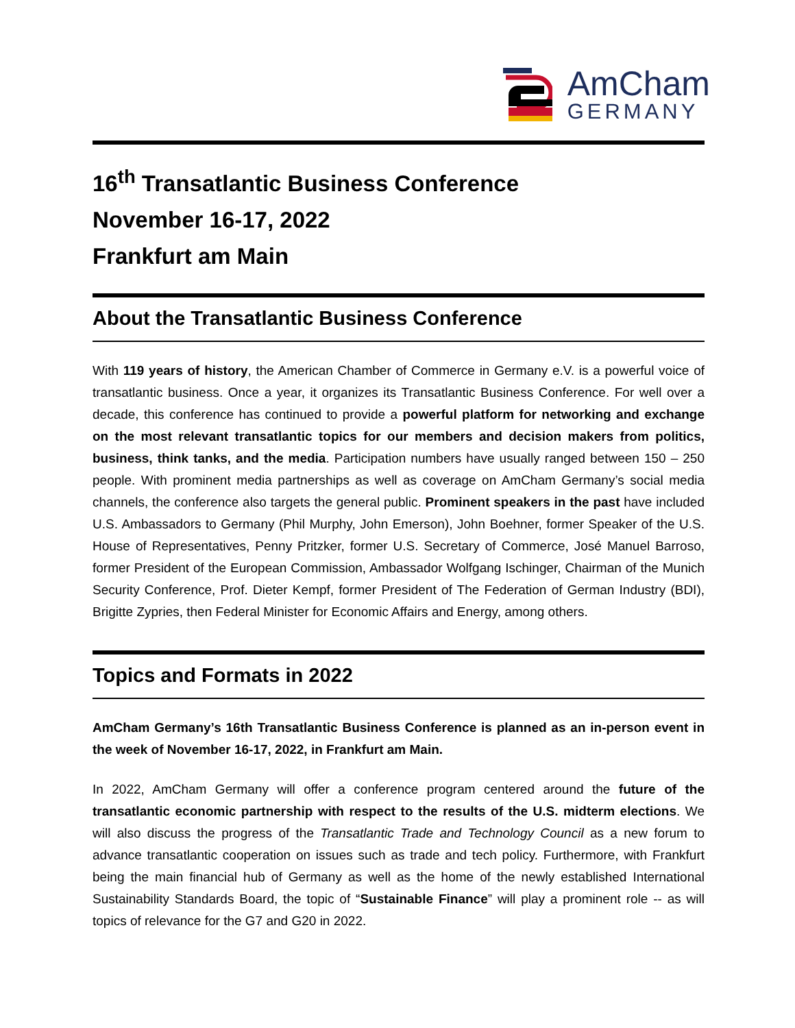AmCham
GERMANY
16<sup>th</sup> Transatlantic Business Conference
November 16-17, 2022
Frankfurt am Main
About the Transatlantic Business Conference
With 119 years of history, the American Chamber of Commerce in Germany e.V. is a powerful voice of transatlantic business. Once a year, it organizes its Transatlantic Business Conference. For well over a decade, this conference has continued to provide a powerful platform for networking and exchange on the most relevant transatlantic topics for our members and decision makers from politics, business, think tanks, and the media. Participation numbers have usually ranged between 150 – 250 people. With prominent media partnerships as well as coverage on AmCham Germany’s social media channels, the conference also targets the general public. Prominent speakers in the past have included U.S. Ambassadors to Germany (Phil Murphy, John Emerson), John Boehner, former Speaker of the U.S. House of Representatives, Penny Pritzker, former U.S. Secretary of Commerce, José Manuel Barroso, former President of the European Commission, Ambassador Wolfgang Ischinger, Chairman of the Munich Security Conference, Prof. Dieter Kempf, former President of The Federation of German Industry (BDI), Brigitte Zypries, then Federal Minister for Economic Affairs and Energy, among others.
Topics and Formats in 2022
AmCham Germany’s 16th Transatlantic Business Conference is planned as an in-person event in the week of November 16-17, 2022, in Frankfurt am Main.
In 2022, AmCham Germany will offer a conference program centered around the future of the transatlantic economic partnership with respect to the results of the U.S. midterm elections. We will also discuss the progress of the Transatlantic Trade and Technology Council as a new forum to advance transatlantic cooperation on issues such as trade and tech policy. Furthermore, with Frankfurt being the main financial hub of Germany as well as the home of the newly established International Sustainability Standards Board, the topic of “Sustainable Finance” will play a prominent role -- as will topics of relevance for the G7 and G20 in 2022.